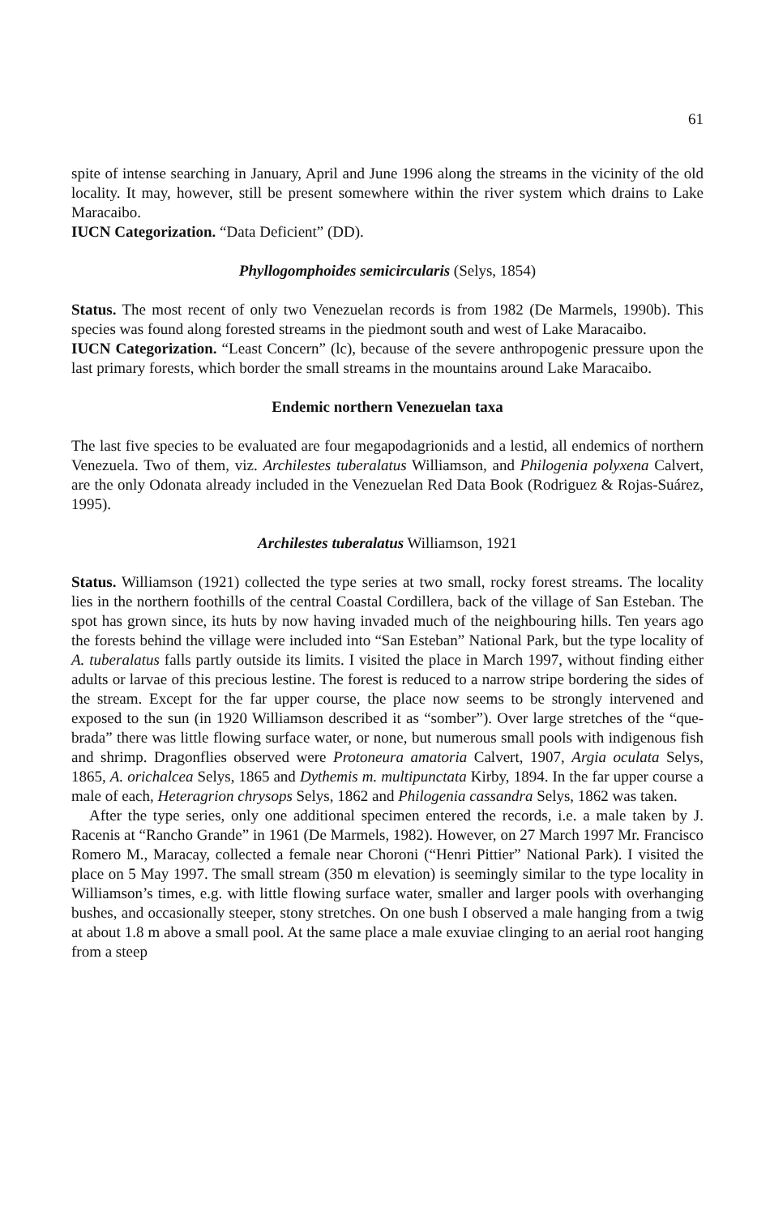61
spite of intense searching in January, April and June 1996 along the streams in the vicinity of the old locality. It may, however, still be present somewhere within the river system which drains to Lake Maracaibo.
IUCN Categorization. “Data Deficient” (DD).
Phyllogomphoides semicircularis (Selys, 1854)
Status. The most recent of only two Venezuelan records is from 1982 (De Marmels, 1990b). This species was found along forested streams in the piedmont south and west of Lake Maracaibo.
IUCN Categorization. “Least Concern” (lc), because of the severe anthropogenic pressure upon the last primary forests, which border the small streams in the mountains around Lake Maracaibo.
Endemic northern Venezuelan taxa
The last five species to be evaluated are four megapodagrionids and a lestid, all endemics of northern Venezuela. Two of them, viz. Archilestes tuberalatus Williamson, and Philogenia polyxena Calvert, are the only Odonata already included in the Venezuelan Red Data Book (Rodriguez & Rojas-Suárez, 1995).
Archilestes tuberalatus Williamson, 1921
Status. Williamson (1921) collected the type series at two small, rocky forest streams. The locality lies in the northern foothills of the central Coastal Cordillera, back of the village of San Esteban. The spot has grown since, its huts by now having invaded much of the neighbouring hills. Ten years ago the forests behind the village were included into “San Esteban” National Park, but the type locality of A. tuberalatus falls partly outside its limits. I visited the place in March 1997, without finding either adults or larvae of this precious lestine. The forest is reduced to a narrow stripe bordering the sides of the stream. Except for the far upper course, the place now seems to be strongly intervened and exposed to the sun (in 1920 Williamson described it as “somber”). Over large stretches of the “que-brada” there was little flowing surface water, or none, but numerous small pools with indigenous fish and shrimp. Dragonflies observed were Protoneura amatoria Calvert, 1907, Argia oculata Selys, 1865, A. orichalcea Selys, 1865 and Dythemis m. multipunctata Kirby, 1894. In the far upper course a male of each, Heteragrion chrysops Selys, 1862 and Philogenia cassandra Selys, 1862 was taken.
After the type series, only one additional specimen entered the records, i.e. a male taken by J. Racenis at “Rancho Grande” in 1961 (De Marmels, 1982). However, on 27 March 1997 Mr. Francisco Romero M., Maracay, collected a female near Choroni (“Henri Pittier” National Park). I visited the place on 5 May 1997. The small stream (350 m elevation) is seemingly similar to the type locality in Williamson’s times, e.g. with little flowing surface water, smaller and larger pools with overhanging bushes, and occasionally steeper, stony stretches. On one bush I observed a male hanging from a twig at about 1.8 m above a small pool. At the same place a male exuviae clinging to an aerial root hanging from a steep